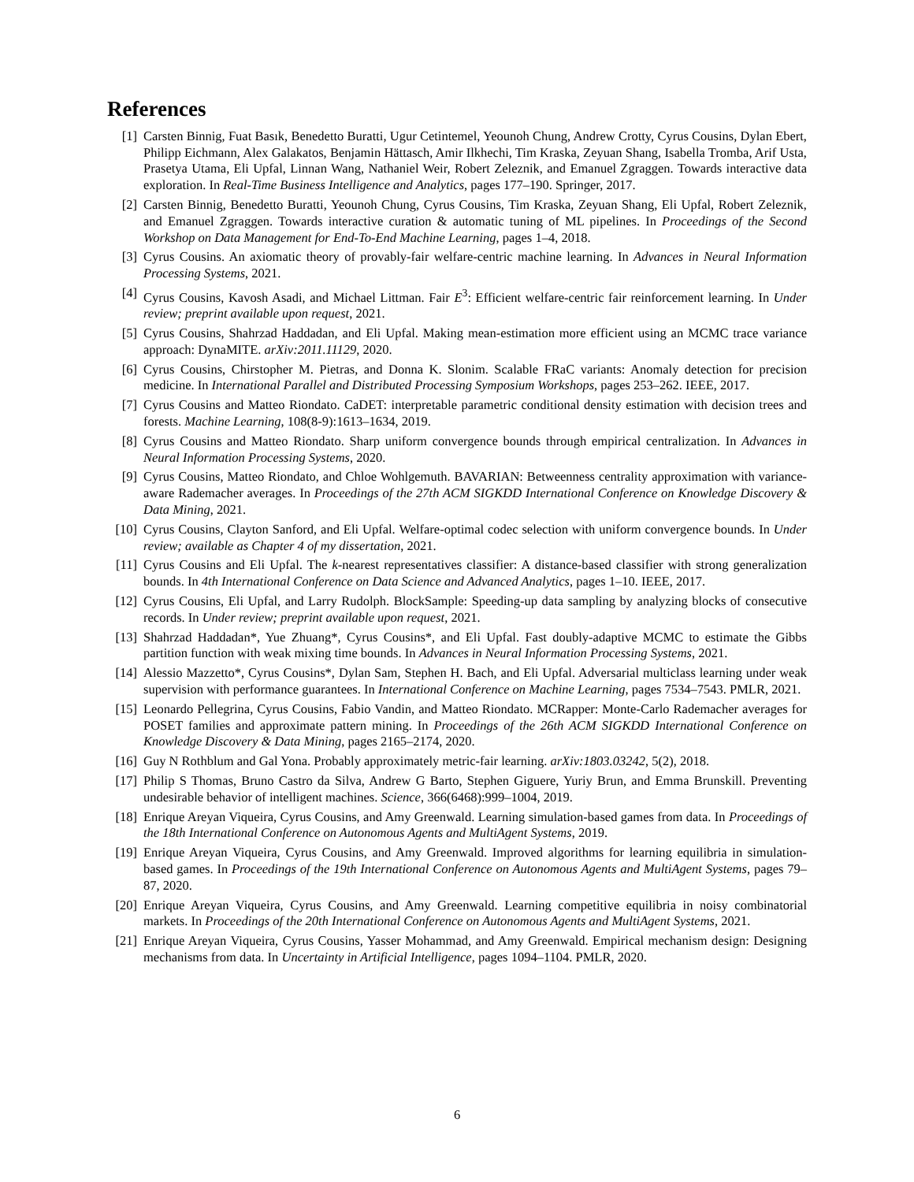References
[1] Carsten Binnig, Fuat Basık, Benedetto Buratti, Ugur Cetintemel, Yeounoh Chung, Andrew Crotty, Cyrus Cousins, Dylan Ebert, Philipp Eichmann, Alex Galakatos, Benjamin Hättasch, Amir Ilkhechi, Tim Kraska, Zeyuan Shang, Isabella Tromba, Arif Usta, Prasetya Utama, Eli Upfal, Linnan Wang, Nathaniel Weir, Robert Zeleznik, and Emanuel Zgraggen. Towards interactive data exploration. In Real-Time Business Intelligence and Analytics, pages 177–190. Springer, 2017.
[2] Carsten Binnig, Benedetto Buratti, Yeounoh Chung, Cyrus Cousins, Tim Kraska, Zeyuan Shang, Eli Upfal, Robert Zeleznik, and Emanuel Zgraggen. Towards interactive curation & automatic tuning of ML pipelines. In Proceedings of the Second Workshop on Data Management for End-To-End Machine Learning, pages 1–4, 2018.
[3] Cyrus Cousins. An axiomatic theory of provably-fair welfare-centric machine learning. In Advances in Neural Information Processing Systems, 2021.
[4] Cyrus Cousins, Kavosh Asadi, and Michael Littman. Fair E<sup>3</sup>: Efficient welfare-centric fair reinforcement learning. In Under review; preprint available upon request, 2021.
[5] Cyrus Cousins, Shahrzad Haddadan, and Eli Upfal. Making mean-estimation more efficient using an MCMC trace variance approach: DynaMITE. arXiv:2011.11129, 2020.
[6] Cyrus Cousins, Chirstopher M. Pietras, and Donna K. Slonim. Scalable FRaC variants: Anomaly detection for precision medicine. In International Parallel and Distributed Processing Symposium Workshops, pages 253–262. IEEE, 2017.
[7] Cyrus Cousins and Matteo Riondato. CaDET: interpretable parametric conditional density estimation with decision trees and forests. Machine Learning, 108(8-9):1613–1634, 2019.
[8] Cyrus Cousins and Matteo Riondato. Sharp uniform convergence bounds through empirical centralization. In Advances in Neural Information Processing Systems, 2020.
[9] Cyrus Cousins, Matteo Riondato, and Chloe Wohlgemuth. BAVARIAN: Betweenness centrality approximation with variance-aware Rademacher averages. In Proceedings of the 27th ACM SIGKDD International Conference on Knowledge Discovery & Data Mining, 2021.
[10]
Cyrus Cousins, Clayton Sanford, and Eli Upfal. Welfare-optimal codec selection with uniform convergence bounds. In Under review; available as Chapter 4 of my dissertation, 2021.
[11]
Cyrus Cousins and Eli Upfal. The k-nearest representatives classifier: A distance-based classifier with strong generalization bounds. In 4th International Conference on Data Science and Advanced Analytics, pages 1–10. IEEE, 2017.
[12]
Cyrus Cousins, Eli Upfal, and Larry Rudolph. BlockSample: Speeding-up data sampling by analyzing blocks of consecutive records. In Under review; preprint available upon request, 2021.
[13]
Shahrzad Haddadan*, Yue Zhuang*, Cyrus Cousins*, and Eli Upfal. Fast doubly-adaptive MCMC to estimate the Gibbs partition function with weak mixing time bounds. In Advances in Neural Information Processing Systems, 2021.
[14]
Alessio Mazzetto*, Cyrus Cousins*, Dylan Sam, Stephen H. Bach, and Eli Upfal. Adversarial multiclass learning under weak supervision with performance guarantees. In International Conference on Machine Learning, pages 7534–7543. PMLR, 2021.
[15]
Leonardo Pellegrina, Cyrus Cousins, Fabio Vandin, and Matteo Riondato. MCRapper: Monte-Carlo Rademacher averages for POSET families and approximate pattern mining. In Proceedings of the 26th ACM SIGKDD International Conference on Knowledge Discovery & Data Mining, pages 2165–2174, 2020.
[16]
Guy N Rothblum and Gal Yona. Probably approximately metric-fair learning. arXiv:1803.03242, 5(2), 2018.
[17]
Philip S Thomas, Bruno Castro da Silva, Andrew G Barto, Stephen Giguere, Yuriy Brun, and Emma Brunskill. Preventing undesirable behavior of intelligent machines. Science, 366(6468):999–1004, 2019.
[18]
Enrique Areyan Viqueira, Cyrus Cousins, and Amy Greenwald. Learning simulation-based games from data. In Proceedings of the 18th International Conference on Autonomous Agents and MultiAgent Systems, 2019.
[19]
Enrique Areyan Viqueira, Cyrus Cousins, and Amy Greenwald. Improved algorithms for learning equilibria in simulation-based games. In Proceedings of the 19th International Conference on Autonomous Agents and MultiAgent Systems, pages 79–87, 2020.
[20]
Enrique Areyan Viqueira, Cyrus Cousins, and Amy Greenwald. Learning competitive equilibria in noisy combinatorial markets. In Proceedings of the 20th International Conference on Autonomous Agents and MultiAgent Systems, 2021.
[21]
Enrique Areyan Viqueira, Cyrus Cousins, Yasser Mohammad, and Amy Greenwald. Empirical mechanism design: Designing mechanisms from data. In Uncertainty in Artificial Intelligence, pages 1094–1104. PMLR, 2020.
6